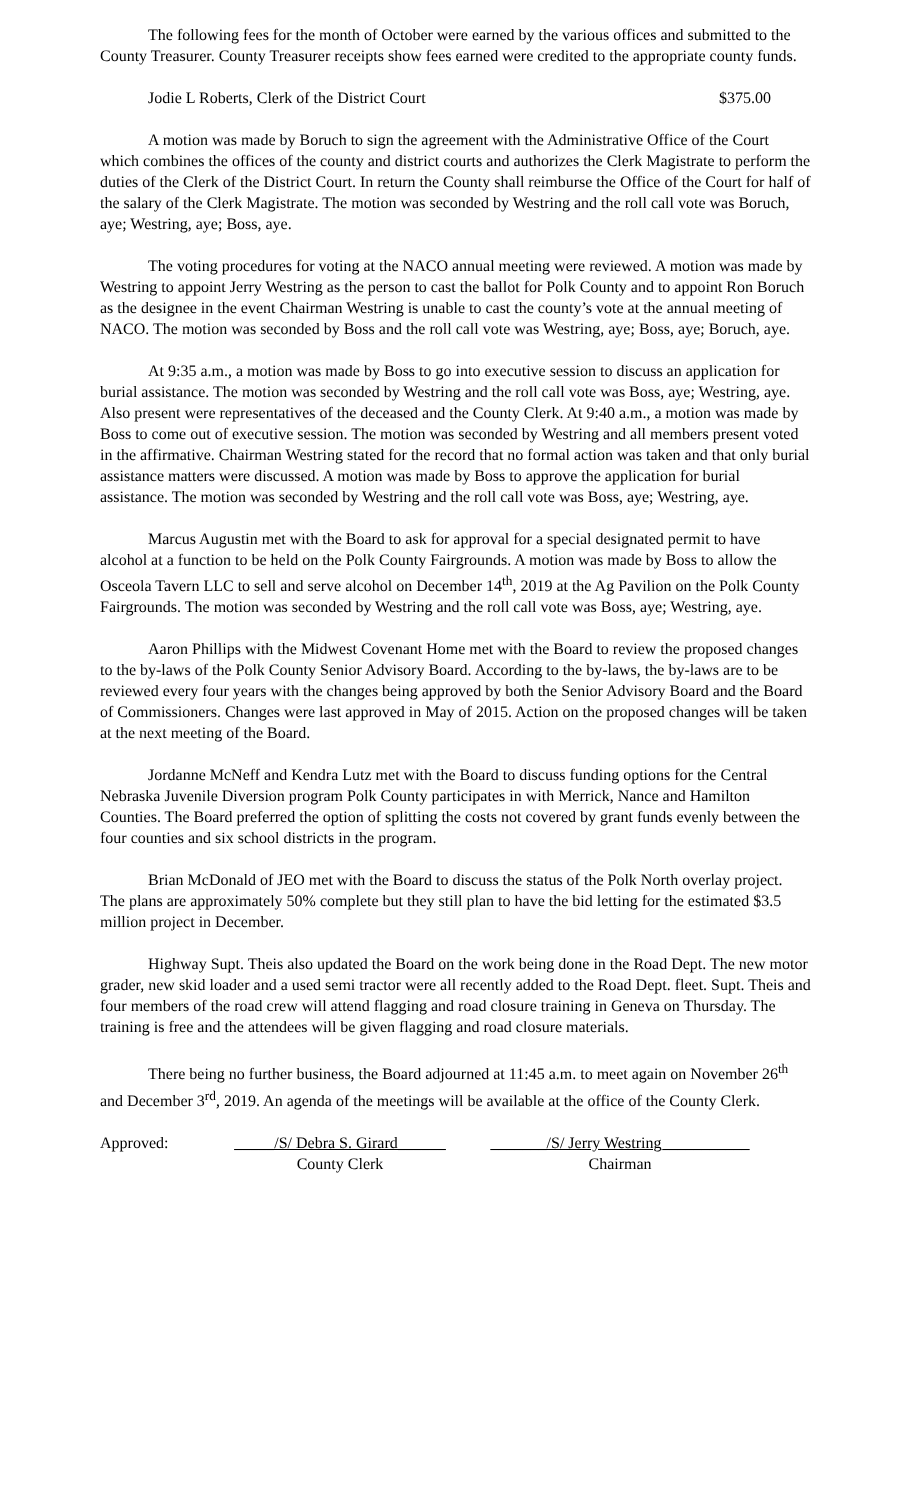The following fees for the month of October were earned by the various offices and submitted to the County Treasurer. County Treasurer receipts show fees earned were credited to the appropriate county funds.
Jodie L Roberts, Clerk of the District Court $375.00
A motion was made by Boruch to sign the agreement with the Administrative Office of the Court which combines the offices of the county and district courts and authorizes the Clerk Magistrate to perform the duties of the Clerk of the District Court. In return the County shall reimburse the Office of the Court for half of the salary of the Clerk Magistrate. The motion was seconded by Westring and the roll call vote was Boruch, aye; Westring, aye; Boss, aye.
The voting procedures for voting at the NACO annual meeting were reviewed. A motion was made by Westring to appoint Jerry Westring as the person to cast the ballot for Polk County and to appoint Ron Boruch as the designee in the event Chairman Westring is unable to cast the county’s vote at the annual meeting of NACO. The motion was seconded by Boss and the roll call vote was Westring, aye; Boss, aye; Boruch, aye.
At 9:35 a.m., a motion was made by Boss to go into executive session to discuss an application for burial assistance. The motion was seconded by Westring and the roll call vote was Boss, aye; Westring, aye. Also present were representatives of the deceased and the County Clerk. At 9:40 a.m., a motion was made by Boss to come out of executive session. The motion was seconded by Westring and all members present voted in the affirmative. Chairman Westring stated for the record that no formal action was taken and that only burial assistance matters were discussed. A motion was made by Boss to approve the application for burial assistance. The motion was seconded by Westring and the roll call vote was Boss, aye; Westring, aye.
Marcus Augustin met with the Board to ask for approval for a special designated permit to have alcohol at a function to be held on the Polk County Fairgrounds. A motion was made by Boss to allow the Osceola Tavern LLC to sell and serve alcohol on December 14<sup>th</sup>, 2019 at the Ag Pavilion on the Polk County Fairgrounds. The motion was seconded by Westring and the roll call vote was Boss, aye; Westring, aye.
Aaron Phillips with the Midwest Covenant Home met with the Board to review the proposed changes to the by-laws of the Polk County Senior Advisory Board. According to the by-laws, the by-laws are to be reviewed every four years with the changes being approved by both the Senior Advisory Board and the Board of Commissioners. Changes were last approved in May of 2015. Action on the proposed changes will be taken at the next meeting of the Board.
Jordanne McNeff and Kendra Lutz met with the Board to discuss funding options for the Central Nebraska Juvenile Diversion program Polk County participates in with Merrick, Nance and Hamilton Counties. The Board preferred the option of splitting the costs not covered by grant funds evenly between the four counties and six school districts in the program.
Brian McDonald of JEO met with the Board to discuss the status of the Polk North overlay project. The plans are approximately 50% complete but they still plan to have the bid letting for the estimated $3.5 million project in December.
Highway Supt. Theis also updated the Board on the work being done in the Road Dept. The new motor grader, new skid loader and a used semi tractor were all recently added to the Road Dept. fleet. Supt. Theis and four members of the road crew will attend flagging and road closure training in Geneva on Thursday. The training is free and the attendees will be given flagging and road closure materials.
There being no further business, the Board adjourned at 11:45 a.m. to meet again on November 26<sup>th</sup> and December 3<sup>rd</sup>, 2019. An agenda of the meetings will be available at the office of the County Clerk.
Approved: _____/S/ Debra S. Girard______
County Clerk
_______/S/ Jerry Westring___________
Chairman